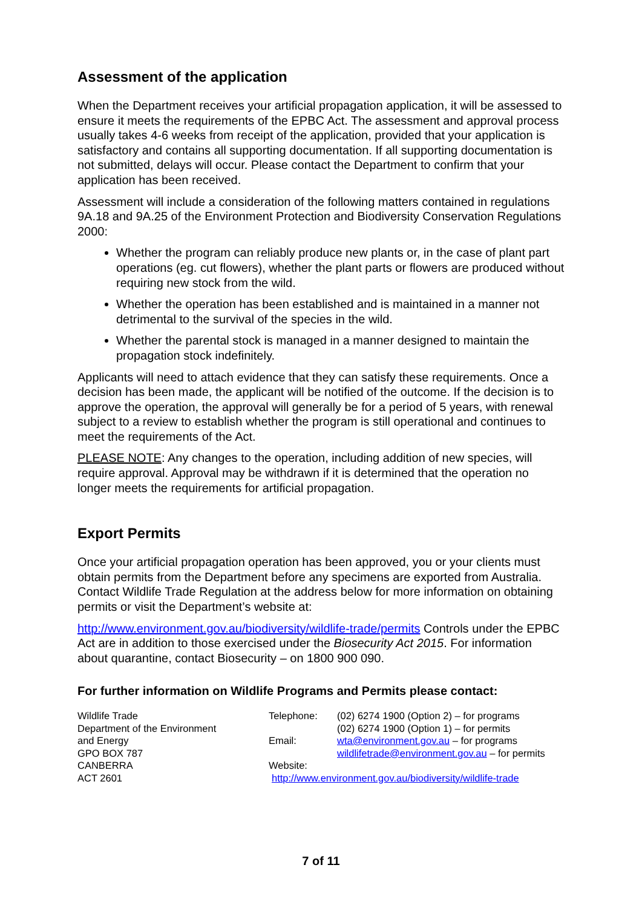Assessment of the application
When the Department receives your artificial propagation application, it will be assessed to ensure it meets the requirements of the EPBC Act. The assessment and approval process usually takes 4-6 weeks from receipt of the application, provided that your application is satisfactory and contains all supporting documentation. If all supporting documentation is not submitted, delays will occur. Please contact the Department to confirm that your application has been received.
Assessment will include a consideration of the following matters contained in regulations 9A.18 and 9A.25 of the Environment Protection and Biodiversity Conservation Regulations 2000:
Whether the program can reliably produce new plants or, in the case of plant part operations (eg. cut flowers), whether the plant parts or flowers are produced without requiring new stock from the wild.
Whether the operation has been established and is maintained in a manner not detrimental to the survival of the species in the wild.
Whether the parental stock is managed in a manner designed to maintain the propagation stock indefinitely.
Applicants will need to attach evidence that they can satisfy these requirements. Once a decision has been made, the applicant will be notified of the outcome. If the decision is to approve the operation, the approval will generally be for a period of 5 years, with renewal subject to a review to establish whether the program is still operational and continues to meet the requirements of the Act.
PLEASE NOTE: Any changes to the operation, including addition of new species, will require approval. Approval may be withdrawn if it is determined that the operation no longer meets the requirements for artificial propagation.
Export Permits
Once your artificial propagation operation has been approved, you or your clients must obtain permits from the Department before any specimens are exported from Australia. Contact Wildlife Trade Regulation at the address below for more information on obtaining permits or visit the Department’s website at:
http://www.environment.gov.au/biodiversity/wildlife-trade/permits Controls under the EPBC Act are in addition to those exercised under the Biosecurity Act 2015. For information about quarantine, contact Biosecurity – on 1800 900 090.
For further information on Wildlife Programs and Permits please contact:
| Wildlife Trade Department of the Environment and Energy GPO BOX 787 CANBERRA ACT 2601 | / Telephone: / (02) 6274 1900 (Option 2) – for programs (02) 6274 1900 (Option 1) – for permits / / Email: / wta@environment.gov.au – for programs wildlifetrade@environment.gov.au – for permits / / Website: / / / http://www.environment.gov.au/biodiversity/wildlife-trade / / |
7 of 11